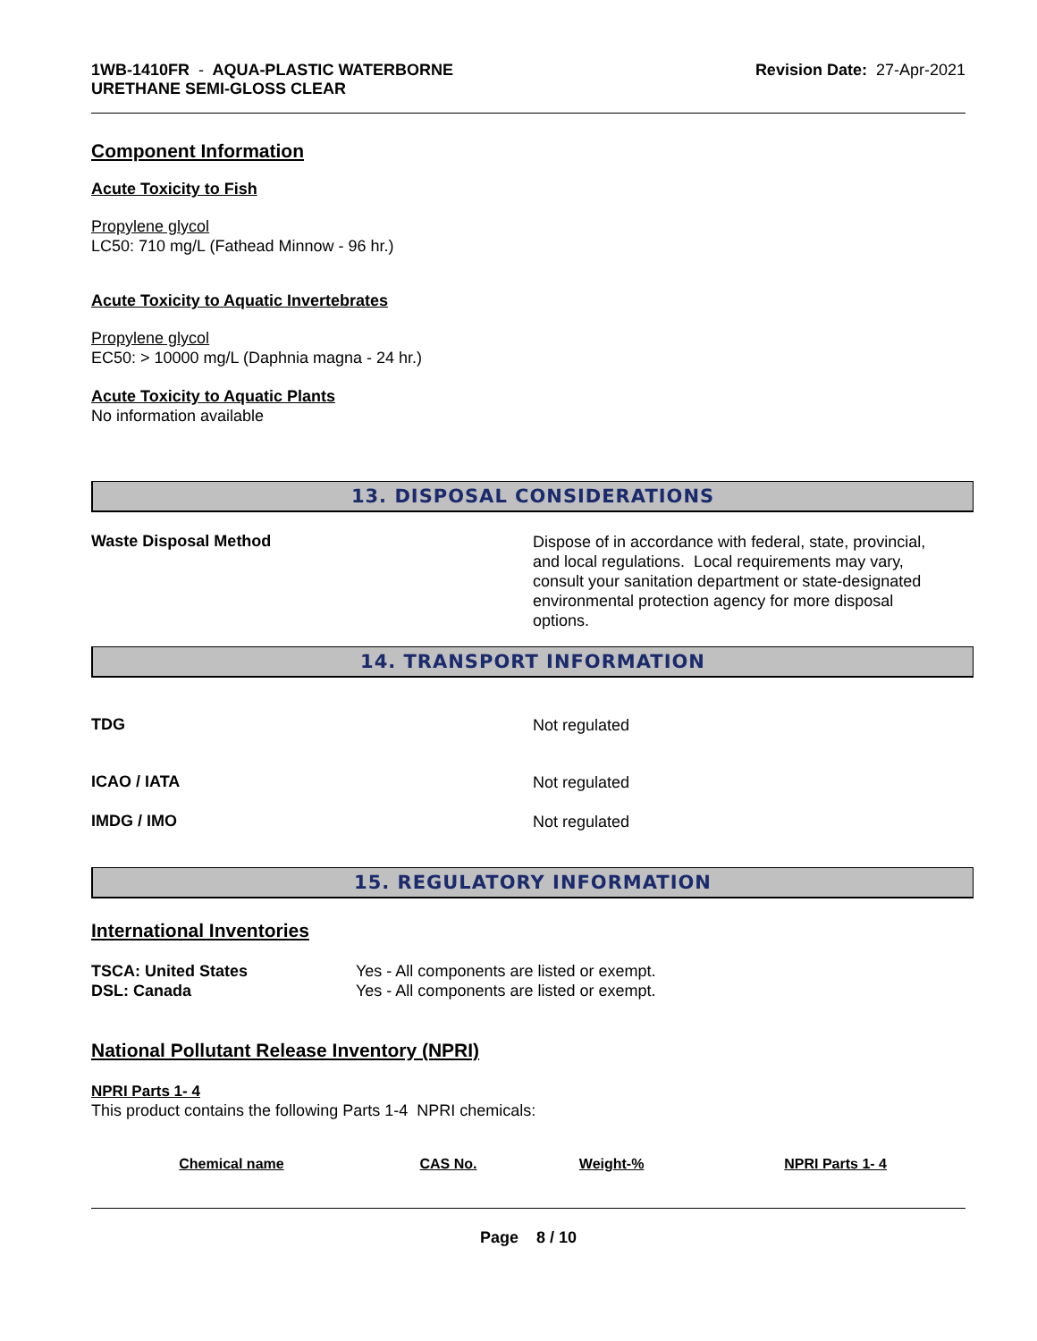1WB-1410FR - AQUA-PLASTIC WATERBORNE
URETHANE SEMI-GLOSS CLEAR
Revision Date: 27-Apr-2021
Component Information
Acute Toxicity to Fish
Propylene glycol
LC50: 710 mg/L (Fathead Minnow - 96 hr.)
Acute Toxicity to Aquatic Invertebrates
Propylene glycol
EC50: > 10000 mg/L (Daphnia magna - 24 hr.)
Acute Toxicity to Aquatic Plants
No information available
13. DISPOSAL CONSIDERATIONS
Waste Disposal Method
Dispose of in accordance with federal, state, provincial, and local regulations. Local requirements may vary, consult your sanitation department or state-designated environmental protection agency for more disposal options.
14. TRANSPORT INFORMATION
TDG
Not regulated
ICAO / IATA
Not regulated
IMDG / IMO
Not regulated
15. REGULATORY INFORMATION
International Inventories
TSCA: United States
DSL: Canada
Yes - All components are listed or exempt.
Yes - All components are listed or exempt.
National Pollutant Release Inventory (NPRI)
NPRI Parts 1- 4
This product contains the following Parts 1-4 NPRI chemicals:
| Chemical name | CAS No. | Weight-% | NPRI Parts 1- 4 |
| --- | --- | --- | --- |
Page 8 / 10